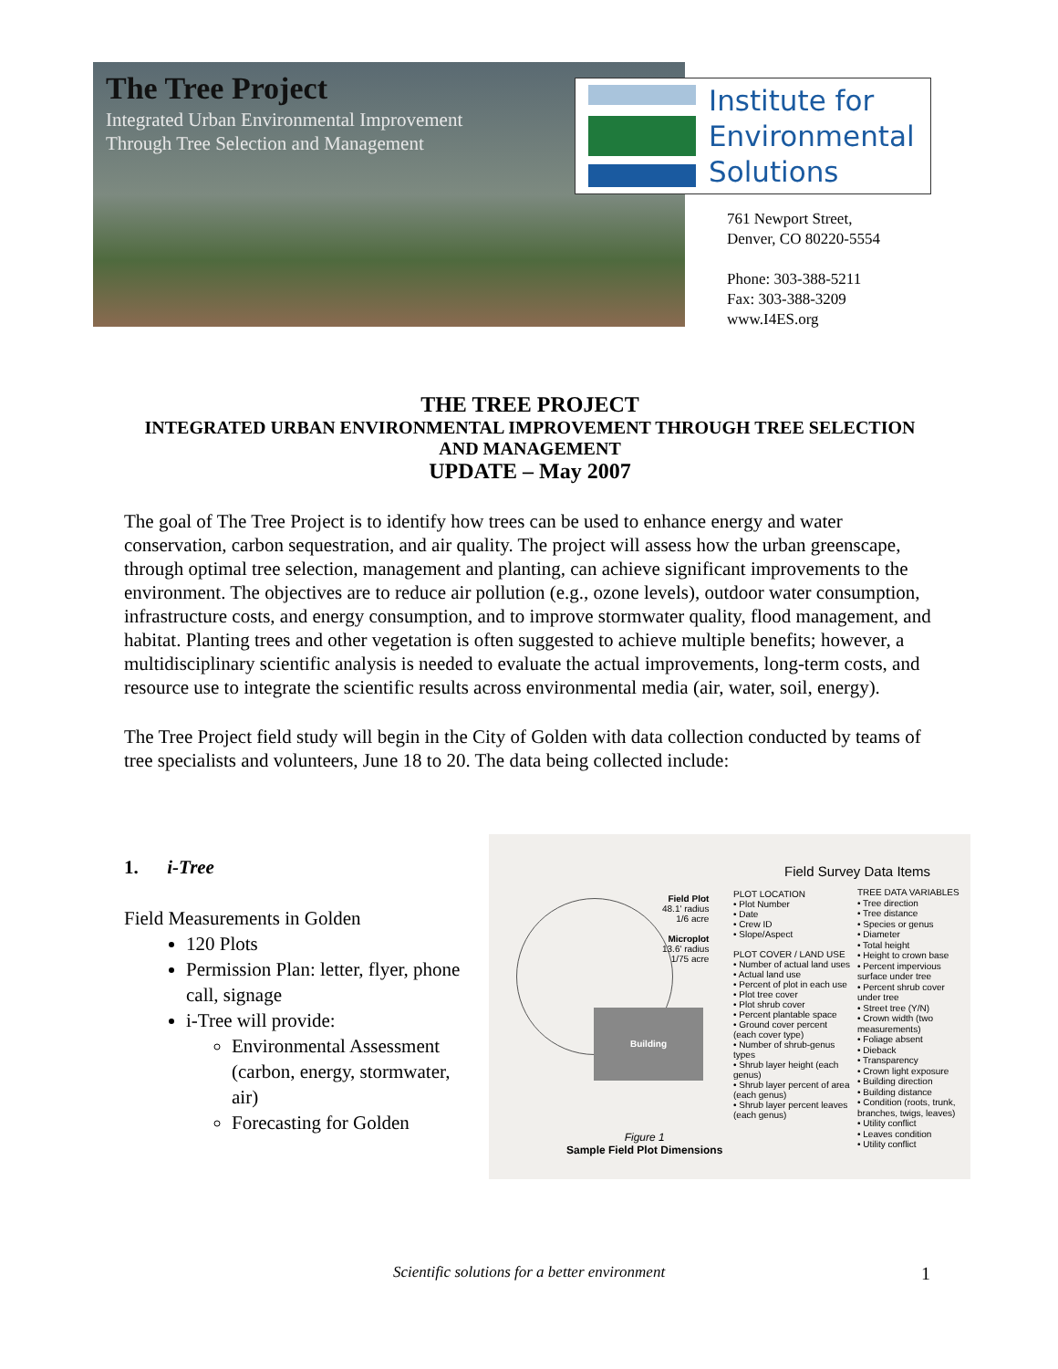The Tree Project
Integrated Urban Environmental Improvement
Through Tree Selection and Management
Institute for
Environmental
Solutions
761 Newport Street,
Denver, CO 80220-5554
Phone: 303-388-5211
Fax: 303-388-3209
www.I4ES.org
THE TREE PROJECT
INTEGRATED URBAN ENVIRONMENTAL IMPROVEMENT THROUGH TREE SELECTION AND MANAGEMENT
UPDATE – May 2007
The goal of The Tree Project is to identify how trees can be used to enhance energy and water conservation, carbon sequestration, and air quality. The project will assess how the urban greenscape, through optimal tree selection, management and planting, can achieve significant improvements to the environment. The objectives are to reduce air pollution (e.g., ozone levels), outdoor water consumption, infrastructure costs, and energy consumption, and to improve stormwater quality, flood management, and habitat. Planting trees and other vegetation is often suggested to achieve multiple benefits; however, a multidisciplinary scientific analysis is needed to evaluate the actual improvements, long-term costs, and resource use to integrate the scientific results across environmental media (air, water, soil, energy).
The Tree Project field study will begin in the City of Golden with data collection conducted by teams of tree specialists and volunteers, June 18 to 20. The data being collected include:
1. i-Tree
Field Measurements in Golden
120 Plots
Permission Plan: letter, flyer, phone call, signage
i-Tree will provide:
Environmental Assessment (carbon, energy, stormwater, air)
Forecasting for Golden
Building
Field Plot
48.1' radius
1/6 acre
Microplot
13.6' radius
1/75 acre
Figure 1
Sample Field Plot Dimensions
Field Survey Data Items
PLOT LOCATION
• Plot Number
• Date
• Crew ID
• Slope/Aspect
PLOT COVER / LAND USE
• Number of actual land uses
• Actual land use
• Percent of plot in each use
• Plot tree cover
• Plot shrub cover
• Percent plantable space
• Ground cover percent (each cover type)
• Number of shrub-genus types
• Shrub layer height (each genus)
• Shrub layer percent of area (each genus)
• Shrub layer percent leaves (each genus)
TREE DATA VARIABLES
• Tree direction
• Tree distance
• Species or genus
• Diameter
• Total height
• Height to crown base
• Percent impervious surface under tree
• Percent shrub cover under tree
• Street tree (Y/N)
• Crown width (two measurements)
• Foliage absent
• Dieback
• Transparency
• Crown light exposure
• Building direction
• Building distance
• Condition (roots, trunk, branches, twigs, leaves)
• Utility conflict
• Leaves condition
• Utility conflict
Scientific solutions for a better environment 1